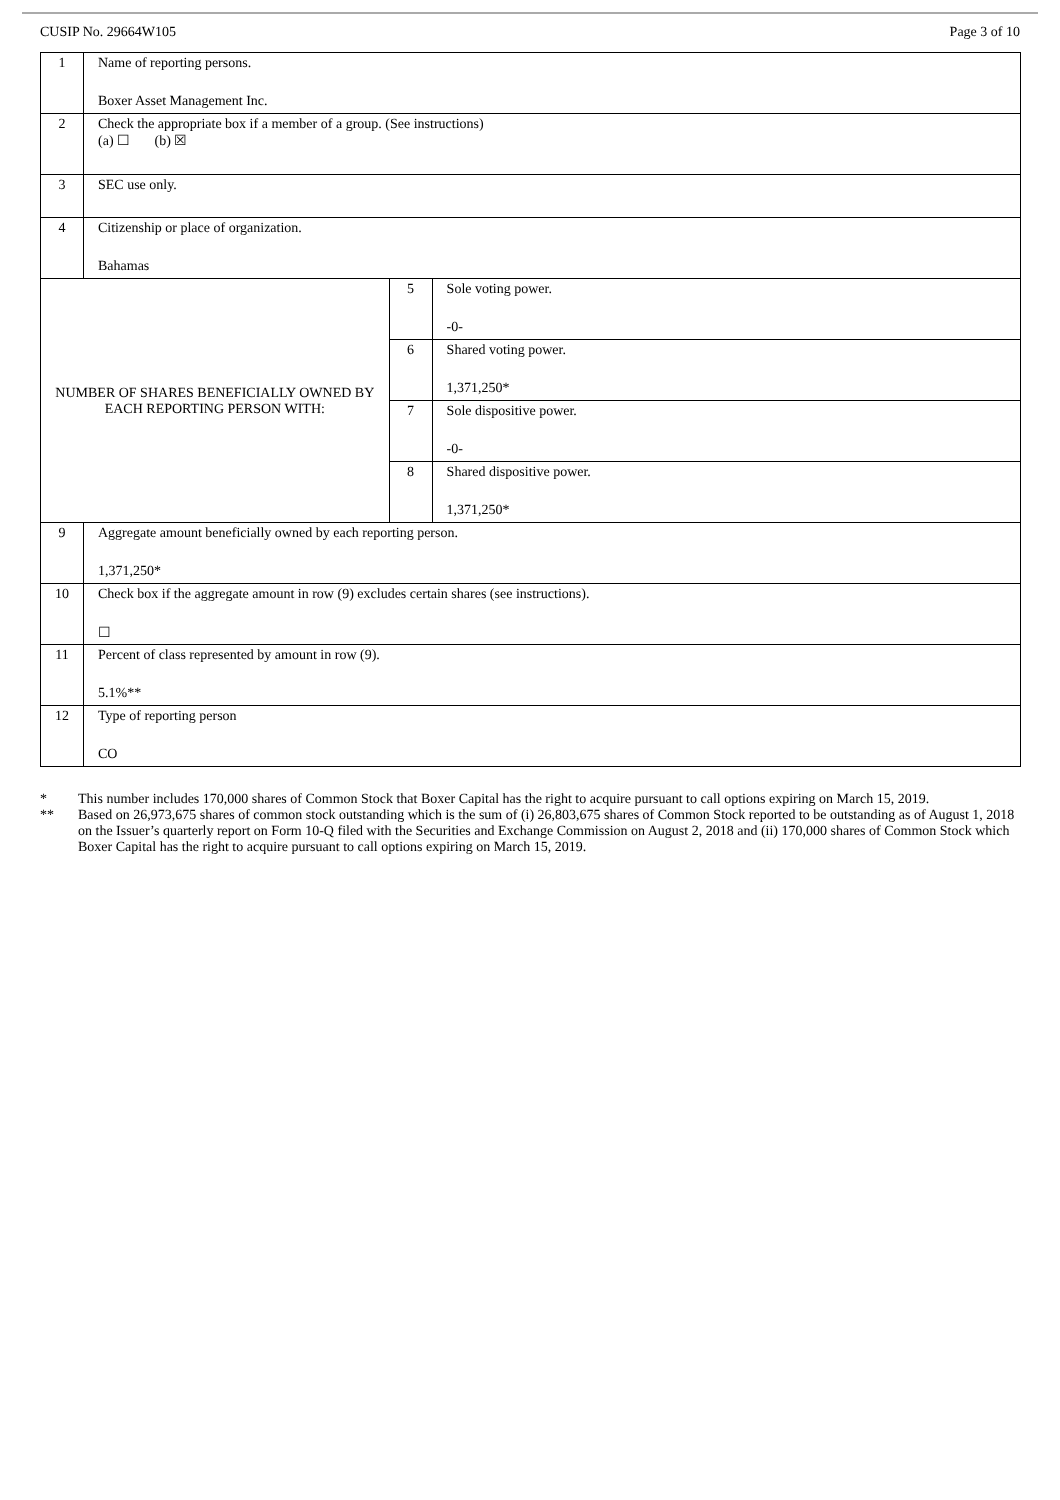CUSIP No. 29664W105 Page 3 of 10
| 1 | Name of reporting persons. Boxer Asset Management Inc. | | |
| 2 | Check the appropriate box if a member of a group. (See instructions) (a) ☐ (b) ☒ | | |
| 3 | SEC use only. | | |
| 4 | Citizenship or place of organization. Bahamas | | |
| NUMBER OF SHARES BENEFICIALLY OWNED BY EACH REPORTING PERSON WITH: | | 5 | Sole voting power. -0- |
| | | 6 | Shared voting power. 1,371,250* |
| | | 7 | Sole dispositive power. -0- |
| | | 8 | Shared dispositive power. 1,371,250* |
| 9 | Aggregate amount beneficially owned by each reporting person. 1,371,250* | | |
| 10 | Check box if the aggregate amount in row (9) excludes certain shares (see instructions). ☐ | | |
| 11 | Percent of class represented by amount in row (9). 5.1%** | | |
| 12 | Type of reporting person CO | | |
* This number includes 170,000 shares of Common Stock that Boxer Capital has the right to acquire pursuant to call options expiring on March 15, 2019.
** Based on 26,973,675 shares of common stock outstanding which is the sum of (i) 26,803,675 shares of Common Stock reported to be outstanding as of August 1, 2018 on the Issuer’s quarterly report on Form 10-Q filed with the Securities and Exchange Commission on August 2, 2018 and (ii) 170,000 shares of Common Stock which Boxer Capital has the right to acquire pursuant to call options expiring on March 15, 2019.